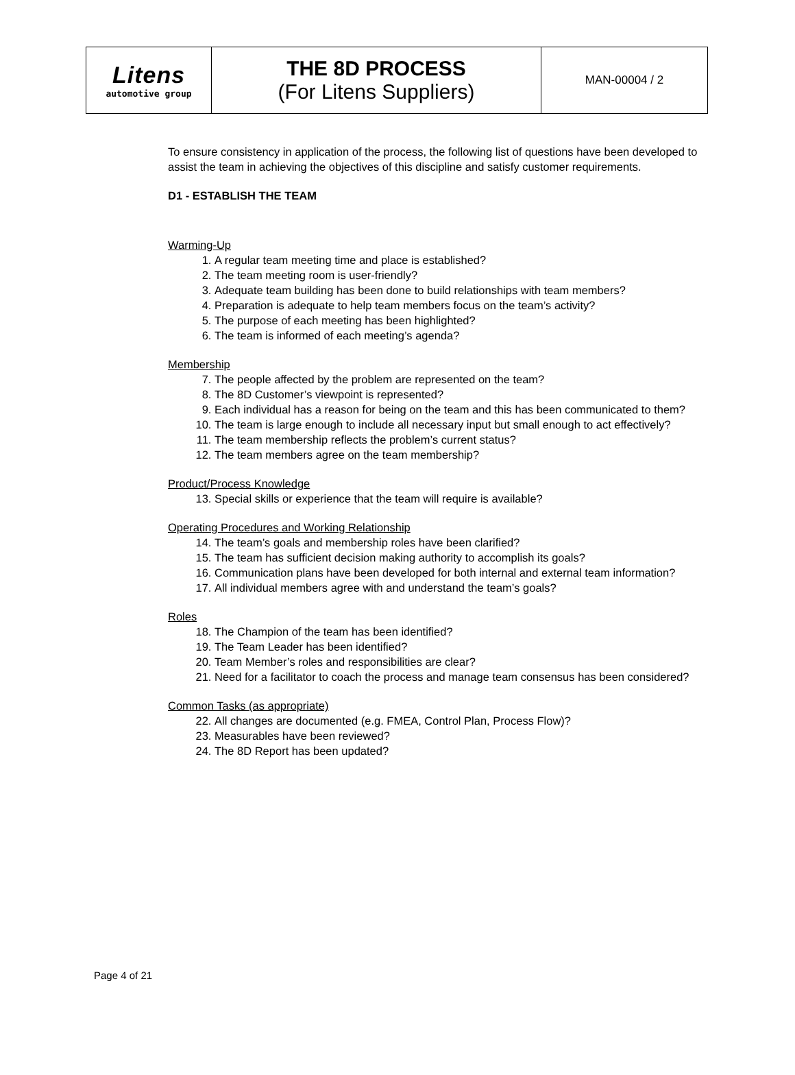| Litens automotive group | THE 8D PROCESS (For Litens Suppliers) | MAN-00004 / 2 |
To ensure consistency in application of the process, the following list of questions have been developed to assist the team in achieving the objectives of this discipline and satisfy customer requirements.
D1 - ESTABLISH THE TEAM
Warming-Up
1. A regular team meeting time and place is established?
2. The team meeting room is user-friendly?
3. Adequate team building has been done to build relationships with team members?
4. Preparation is adequate to help team members focus on the team’s activity?
5. The purpose of each meeting has been highlighted?
6. The team is informed of each meeting’s agenda?
Membership
7. The people affected by the problem are represented on the team?
8. The 8D Customer’s viewpoint is represented?
9. Each individual has a reason for being on the team and this has been communicated to them?
10. The team is large enough to include all necessary input but small enough to act effectively?
11. The team membership reflects the problem’s current status?
12. The team members agree on the team membership?
Product/Process Knowledge
13. Special skills or experience that the team will require is available?
Operating Procedures and Working Relationship
14. The team’s goals and membership roles have been clarified?
15. The team has sufficient decision making authority to accomplish its goals?
16. Communication plans have been developed for both internal and external team information?
17. All individual members agree with and understand the team’s goals?
Roles
18. The Champion of the team has been identified?
19. The Team Leader has been identified?
20. Team Member’s roles and responsibilities are clear?
21. Need for a facilitator to coach the process and manage team consensus has been considered?
Common Tasks (as appropriate)
22. All changes are documented (e.g. FMEA, Control Plan, Process Flow)?
23. Measurables have been reviewed?
24. The 8D Report has been updated?
Page 4 of 21